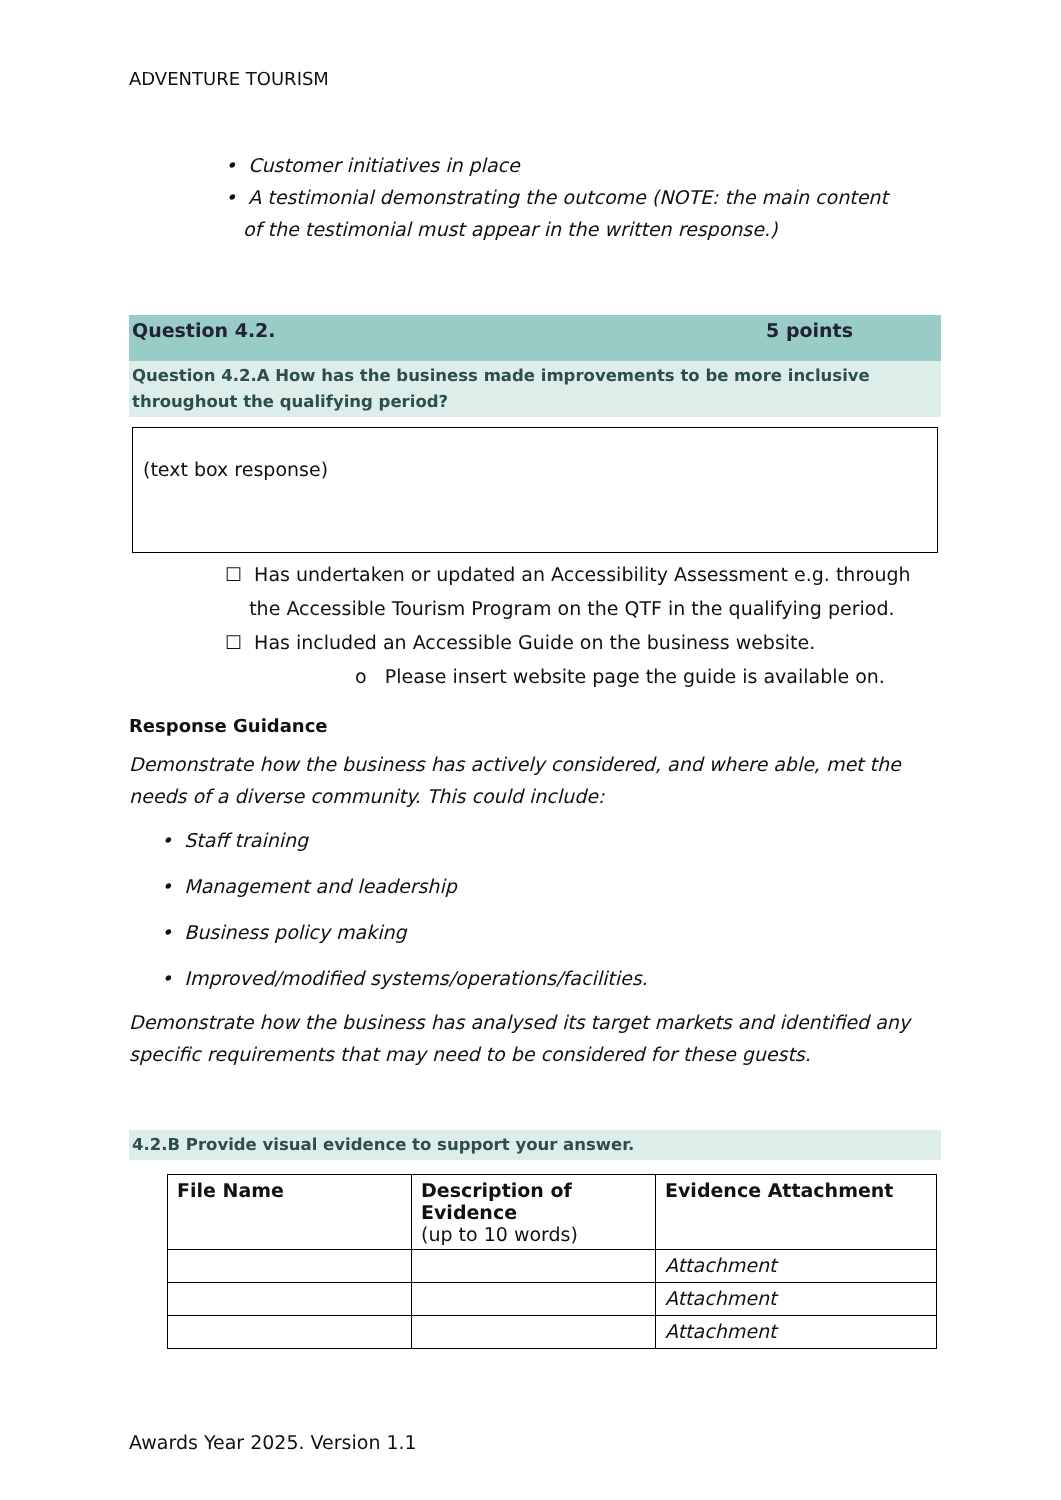ADVENTURE TOURISM
• Customer initiatives in place
• A testimonial demonstrating the outcome (NOTE: the main content
of the testimonial must appear in the written response.)
Question 4.2. 5 points
Question 4.2.A How has the business made improvements to be more inclusive throughout the qualifying period?
(text box response)
☐ Has undertaken or updated an Accessibility Assessment e.g. through
the Accessible Tourism Program on the QTF in the qualifying period.
☐ Has included an Accessible Guide on the business website.
o Please insert website page the guide is available on.
Response Guidance
Demonstrate how the business has actively considered, and where able, met the needs of a diverse community. This could include:
• Staff training
• Management and leadership
• Business policy making
• Improved/modified systems/operations/facilities.
Demonstrate how the business has analysed its target markets and identified any specific requirements that may need to be considered for these guests.
4.2.B Provide visual evidence to support your answer.
| File Name | Description of Evidence (up to 10 words) | Evidence Attachment |
| --- | --- | --- |
| | | Attachment |
| | | Attachment |
| | | Attachment |
Awards Year 2025. Version 1.1